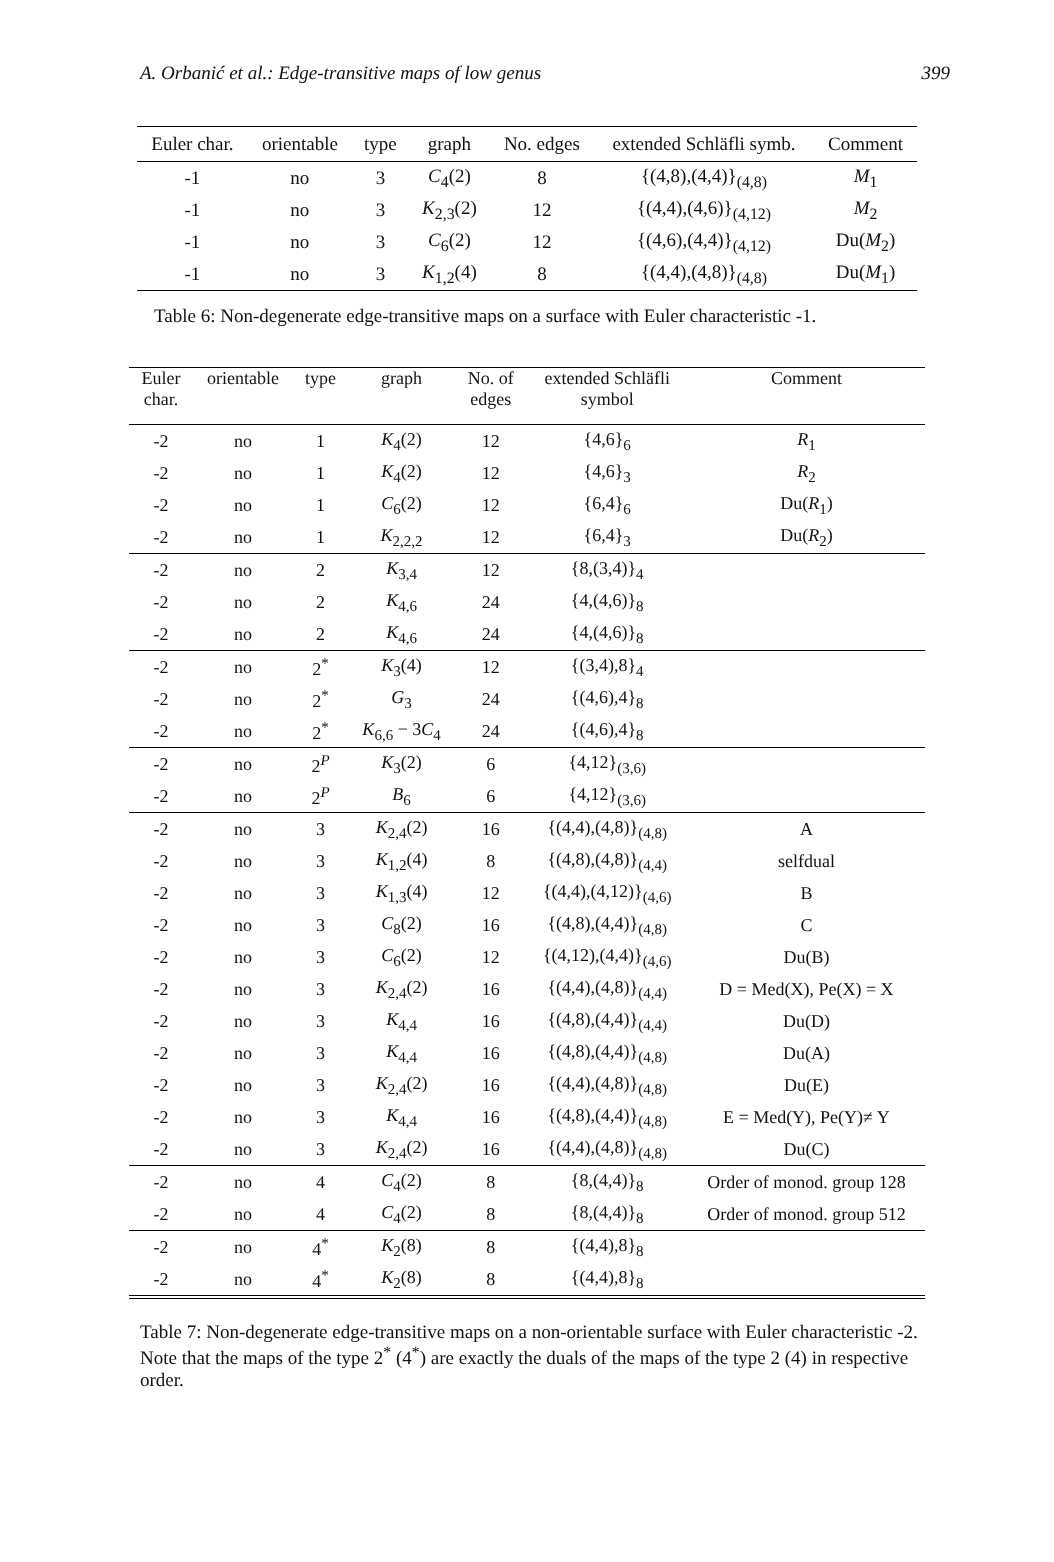A. Orbanić et al.: Edge-transitive maps of low genus 399
| Euler char. | orientable | type | graph | No. edges | extended Schläfli symb. | Comment |
| --- | --- | --- | --- | --- | --- | --- |
| -1 | no | 3 | C<sub>4</sub>(2) | 8 | {(4,8),(4,4)}<sub>(4,8)</sub> | M<sub>1</sub> |
| -1 | no | 3 | K<sub>2,3</sub>(2) | 12 | {(4,4),(4,6)}<sub>(4,12)</sub> | M<sub>2</sub> |
| -1 | no | 3 | C<sub>6</sub>(2) | 12 | {(4,6),(4,4)}<sub>(4,12)</sub> | Du( M<sub>2</sub>) |
| -1 | no | 3 | K<sub>1,2</sub>(4) | 8 | {(4,4),(4,8)}<sub>(4,8)</sub> | Du( M<sub>1</sub>) |
Table 6: Non-degenerate edge-transitive maps on a surface with Euler characteristic -1.
| Euler char. | orientable | type | graph | No. of edges | extended Schläfli symbol | Comment |
| --- | --- | --- | --- | --- | --- | --- |
| -2 | no | 1 | K<sub>4</sub>(2) | 12 | {4,6}<sub>6</sub> | R<sub>1</sub> |
| -2 | no | 1 | K<sub>4</sub>(2) | 12 | {4,6}<sub>3</sub> | R<sub>2</sub> |
| -2 | no | 1 | C<sub>6</sub>(2) | 12 | {6,4}<sub>6</sub> | Du( R<sub>1</sub>) |
| -2 | no | 1 | K<sub>2,2,2</sub> | 12 | {6,4}<sub>3</sub> | Du( R<sub>2</sub>) |
| -2 | no | 2 | K<sub>3,4</sub> | 12 | {8,(3,4)}<sub>4</sub> | |
| -2 | no | 2 | K<sub>4,6</sub> | 24 | {4,(4,6)}<sub>8</sub> | |
| -2 | no | 2 | K<sub>4,6</sub> | 24 | {4,(4,6)}<sub>8</sub> | |
| -2 | no | 2<sup>*</sup> | K<sub>3</sub>(4) | 12 | {(3,4),8}<sub>4</sub> | |
| -2 | no | 2<sup>*</sup> | G<sub>3</sub> | 24 | {(4,6),4}<sub>8</sub> | |
| -2 | no | 2<sup>*</sup> | K<sub>6,6</sub> − 3 C<sub>4</sub> | 24 | {(4,6),4}<sub>8</sub> | |
| -2 | no | 2<sup>P</sup> | K<sub>3</sub>(2) | 6 | {4,12}<sub>(3,6)</sub> | |
| -2 | no | 2<sup>P</sup> | B<sub>6</sub> | 6 | {4,12}<sub>(3,6)</sub> | |
| -2 | no | 3 | K<sub>2,4</sub>(2) | 16 | {(4,4),(4,8)}<sub>(4,8)</sub> | A |
| -2 | no | 3 | K<sub>1,2</sub>(4) | 8 | {(4,8),(4,8)}<sub>(4,4)</sub> | selfdual |
| -2 | no | 3 | K<sub>1,3</sub>(4) | 12 | {(4,4),(4,12)}<sub>(4,6)</sub> | B |
| -2 | no | 3 | C<sub>8</sub>(2) | 16 | {(4,8),(4,4)}<sub>(4,8)</sub> | C |
| -2 | no | 3 | C<sub>6</sub>(2) | 12 | {(4,12),(4,4)}<sub>(4,6)</sub> | Du(B) |
| -2 | no | 3 | K<sub>2,4</sub>(2) | 16 | {(4,4),(4,8)}<sub>(4,4)</sub> | D = Med(X), Pe(X) = X |
| -2 | no | 3 | K<sub>4,4</sub> | 16 | {(4,8),(4,4)}<sub>(4,4)</sub> | Du(D) |
| -2 | no | 3 | K<sub>4,4</sub> | 16 | {(4,8),(4,4)}<sub>(4,8)</sub> | Du(A) |
| -2 | no | 3 | K<sub>2,4</sub>(2) | 16 | {(4,4),(4,8)}<sub>(4,8)</sub> | Du(E) |
| -2 | no | 3 | K<sub>4,4</sub> | 16 | {(4,8),(4,4)}<sub>(4,8)</sub> | E = Med(Y), Pe(Y)≠ Y |
| -2 | no | 3 | K<sub>2,4</sub>(2) | 16 | {(4,4),(4,8)}<sub>(4,8)</sub> | Du(C) |
| -2 | no | 4 | C<sub>4</sub>(2) | 8 | {8,(4,4)}<sub>8</sub> | Order of monod. group 128 |
| -2 | no | 4 | C<sub>4</sub>(2) | 8 | {8,(4,4)}<sub>8</sub> | Order of monod. group 512 |
| -2 | no | 4<sup>*</sup> | K<sub>2</sub>(8) | 8 | {(4,4),8}<sub>8</sub> | |
| -2 | no | 4<sup>*</sup> | K<sub>2</sub>(8) | 8 | {(4,4),8}<sub>8</sub> | |
Table 7: Non-degenerate edge-transitive maps on a non-orientable surface with Euler characteristic -2. Note that the maps of the type 2<sup>*</sup> (4<sup>*</sup>) are exactly the duals of the maps of the type 2 (4) in respective order.